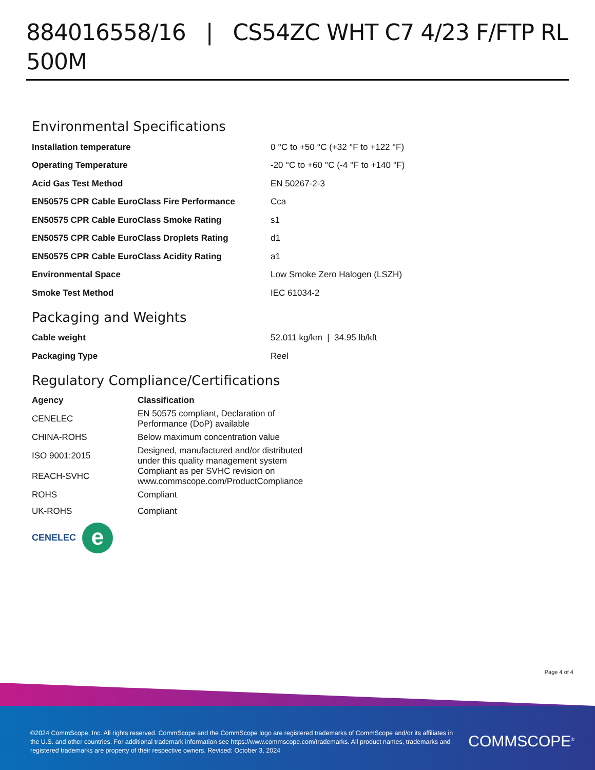884016558/16 | CS54ZC WHT C7 4/23 F/FTP RL 500M
Environmental Specifications
| Installation temperature | 0 °C to +50 °C (+32 °F to +122 °F) |
| Operating Temperature | -20 °C to +60 °C (-4 °F to +140 °F) |
| Acid Gas Test Method | EN 50267-2-3 |
| EN50575 CPR Cable EuroClass Fire Performance | Cca |
| EN50575 CPR Cable EuroClass Smoke Rating | s1 |
| EN50575 CPR Cable EuroClass Droplets Rating | d1 |
| EN50575 CPR Cable EuroClass Acidity Rating | a1 |
| Environmental Space | Low Smoke Zero Halogen (LSZH) |
| Smoke Test Method | IEC 61034-2 |
Packaging and Weights
| Cable weight | 52.011 kg/km / 34.95 lb/kft |
| Packaging Type | Reel |
Regulatory Compliance/Certifications
| Agency | Classification |
| --- | --- |
| CENELEC | EN 50575 compliant, Declaration of Performance (DoP) available |
| CHINA-ROHS | Below maximum concentration value |
| ISO 9001:2015 | Designed, manufactured and/or distributed under this quality management system |
| REACH-SVHC | Compliant as per SVHC revision on www.commscope.com/ProductCompliance |
| ROHS | Compliant |
| UK-ROHS | Compliant |
CENELEC e
Page 4 of 4
©2024 CommScope, Inc. All rights reserved. CommScope and the CommScope logo are registered trademarks of CommScope and/or its affiliates in the U.S. and other countries. For additional trademark information see https://www.commscope.com/trademarks. All product names, trademarks and registered trademarks are property of their respective owners. Revised: October 3, 2024
COMMSCOPE<sup>®</sup>